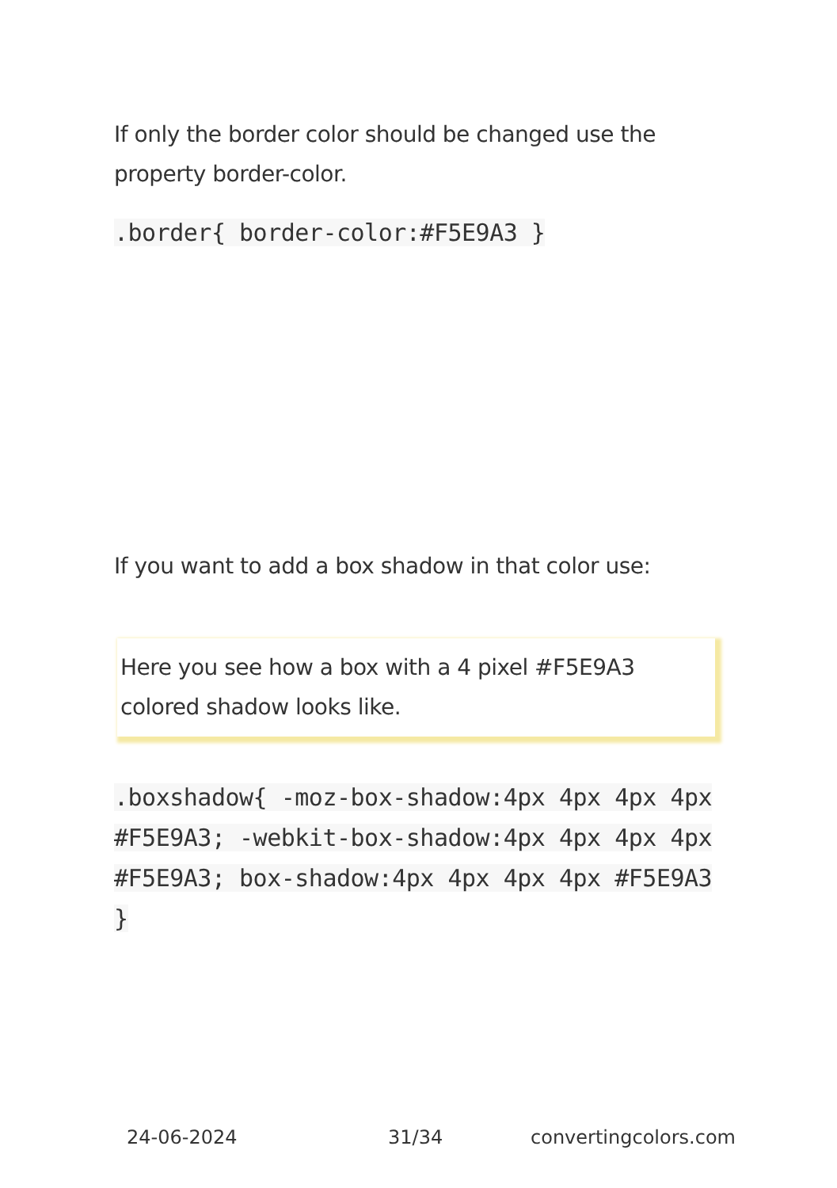If only the border color should be changed use the property border-color.
.border{ border-color:#F5E9A3 }
If you want to add a box shadow in that color use:
Here you see how a box with a 4 pixel #F5E9A3 colored shadow looks like.
.boxshadow{ -moz-box-shadow:4px 4px 4px 4px #F5E9A3; -webkit-box-shadow:4px 4px 4px 4px #F5E9A3; box-shadow:4px 4px 4px 4px #F5E9A3 }
24-06-2024 31/34 convertingcolors.com